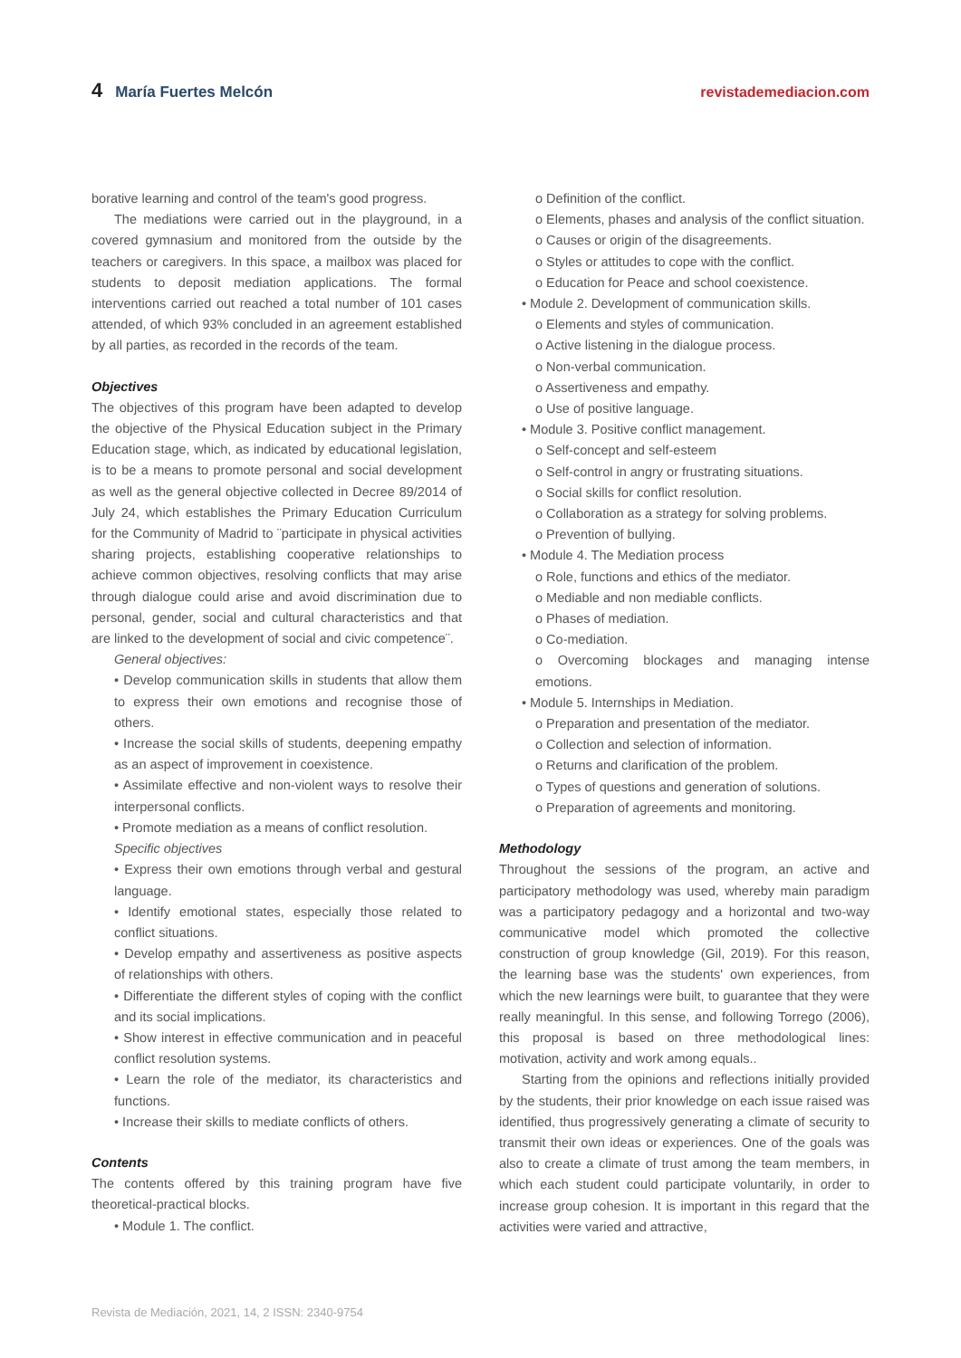4 María Fuertes Melcón revistademediacion.com
borative learning and control of the team's good progress.
The mediations were carried out in the playground, in a covered gymnasium and monitored from the outside by the teachers or caregivers. In this space, a mailbox was placed for students to deposit mediation applications. The formal interventions carried out reached a total number of 101 cases attended, of which 93% concluded in an agreement established by all parties, as recorded in the records of the team.
Objectives
The objectives of this program have been adapted to develop the objective of the Physical Education subject in the Primary Education stage, which, as indicated by educational legislation, is to be a means to promote personal and social development as well as the general objective collected in Decree 89/2014 of July 24, which establishes the Primary Education Curriculum for the Community of Madrid to ¨participate in physical activities sharing projects, establishing cooperative relationships to achieve common objectives, resolving conflicts that may arise through dialogue could arise and avoid discrimination due to personal, gender, social and cultural characteristics and that are linked to the development of social and civic competence¨.
General objectives:
• Develop communication skills in students that allow them to express their own emotions and recognise those of others.
• Increase the social skills of students, deepening empathy as an aspect of improvement in coexistence.
• Assimilate effective and non-violent ways to resolve their interpersonal conflicts.
• Promote mediation as a means of conflict resolution.
Specific objectives
• Express their own emotions through verbal and gestural language.
• Identify emotional states, especially those related to conflict situations.
• Develop empathy and assertiveness as positive aspects of relationships with others.
• Differentiate the different styles of coping with the conflict and its social implications.
• Show interest in effective communication and in peaceful conflict resolution systems.
• Learn the role of the mediator, its characteristics and functions.
• Increase their skills to mediate conflicts of others.
Contents
The contents offered by this training program have five theoretical-practical blocks.
• Module 1. The conflict.
o Definition of the conflict.
o Elements, phases and analysis of the conflict situation.
o Causes or origin of the disagreements.
o Styles or attitudes to cope with the conflict.
o Education for Peace and school coexistence.
• Module 2. Development of communication skills.
o Elements and styles of communication.
o Active listening in the dialogue process.
o Non-verbal communication.
o Assertiveness and empathy.
o Use of positive language.
• Module 3. Positive conflict management.
o Self-concept and self-esteem
o Self-control in angry or frustrating situations.
o Social skills for conflict resolution.
o Collaboration as a strategy for solving problems.
o Prevention of bullying.
• Module 4. The Mediation process
o Role, functions and ethics of the mediator.
o Mediable and non mediable conflicts.
o Phases of mediation.
o Co-mediation.
o Overcoming blockages and managing intense emotions.
• Module 5. Internships in Mediation.
o Preparation and presentation of the mediator.
o Collection and selection of information.
o Returns and clarification of the problem.
o Types of questions and generation of solutions.
o Preparation of agreements and monitoring.
Methodology
Throughout the sessions of the program, an active and participatory methodology was used, whereby main paradigm was a participatory pedagogy and a horizontal and two-way communicative model which promoted the collective construction of group knowledge (Gil, 2019). For this reason, the learning base was the students' own experiences, from which the new learnings were built, to guarantee that they were really meaningful. In this sense, and following Torrego (2006), this proposal is based on three methodological lines: motivation, activity and work among equals..
Starting from the opinions and reflections initially provided by the students, their prior knowledge on each issue raised was identified, thus progressively generating a climate of security to transmit their own ideas or experiences. One of the goals was also to create a climate of trust among the team members, in which each student could participate voluntarily, in order to increase group cohesion. It is important in this regard that the activities were varied and attractive,
Revista de Mediación, 2021, 14, 2 ISSN: 2340-9754